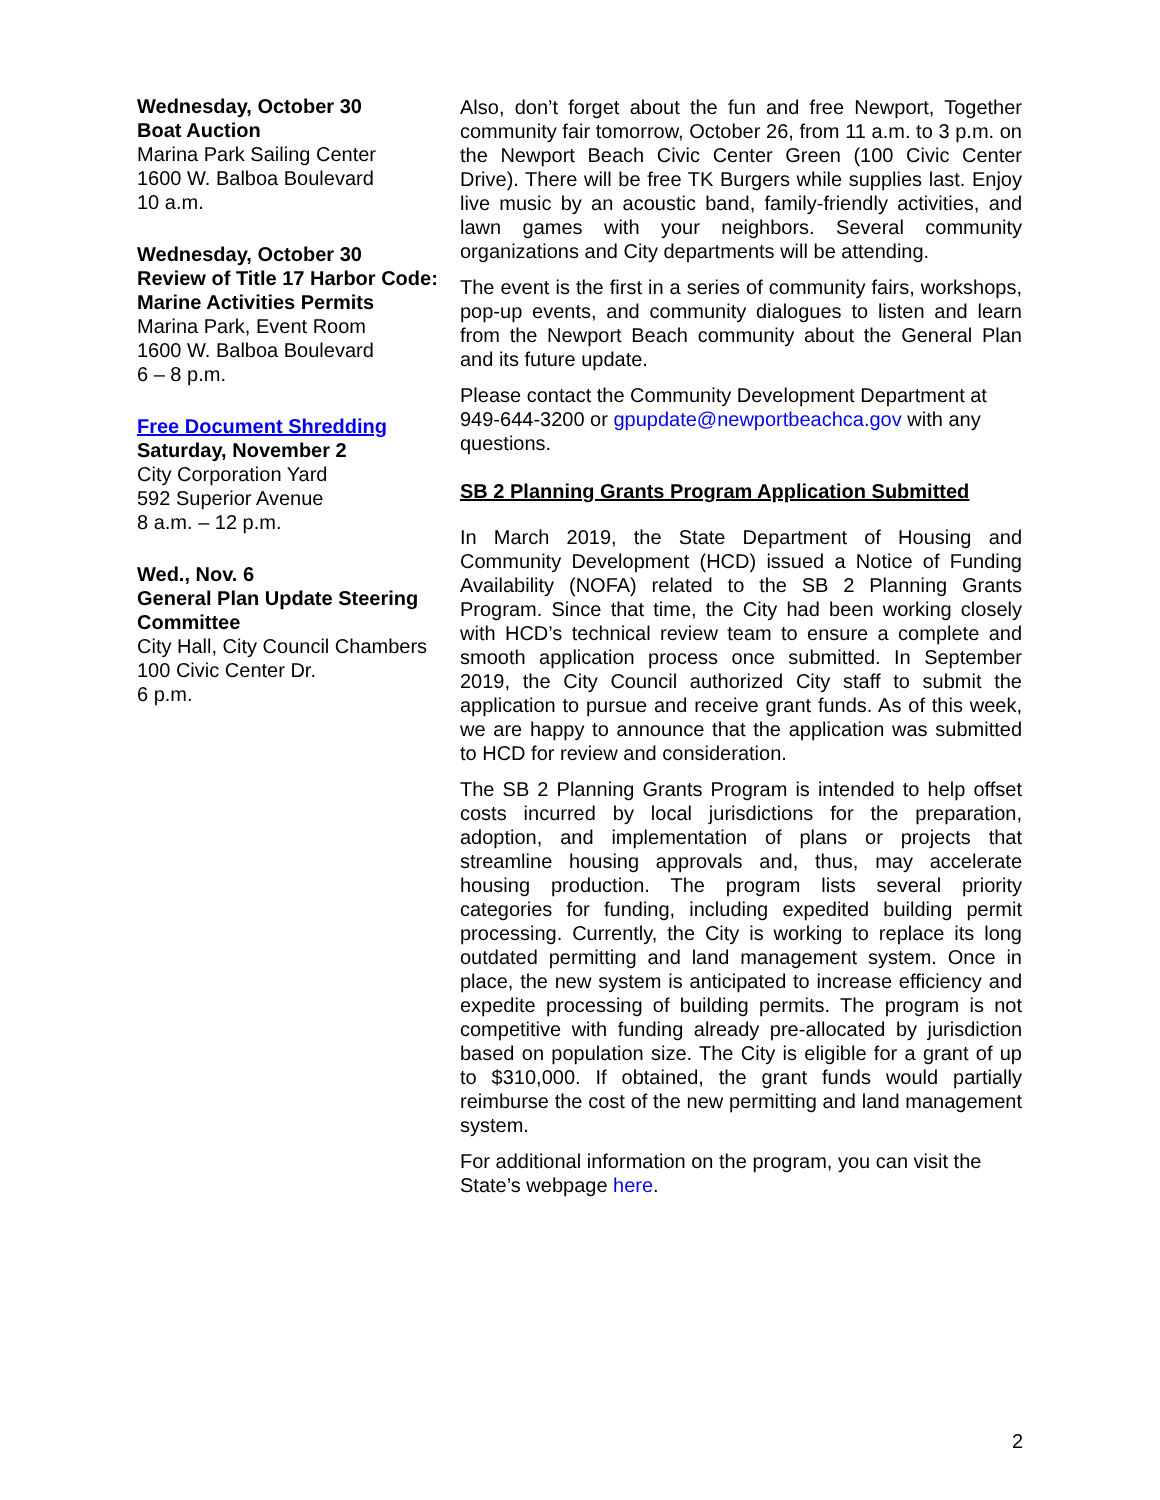Wednesday, October 30
Boat Auction
Marina Park Sailing Center
1600 W. Balboa Boulevard
10 a.m.
Wednesday, October 30
Review of Title 17 Harbor Code: Marine Activities Permits
Marina Park, Event Room
1600 W. Balboa Boulevard
6 – 8 p.m.
Free Document Shredding
Saturday, November 2
City Corporation Yard
592 Superior Avenue
8 a.m. – 12 p.m.
Wed., Nov. 6
General Plan Update Steering Committee
City Hall, City Council Chambers
100 Civic Center Dr.
6 p.m.
Also, don’t forget about the fun and free Newport, Together community fair tomorrow, October 26, from 11 a.m. to 3 p.m. on the Newport Beach Civic Center Green (100 Civic Center Drive). There will be free TK Burgers while supplies last. Enjoy live music by an acoustic band, family-friendly activities, and lawn games with your neighbors. Several community organizations and City departments will be attending.
The event is the first in a series of community fairs, workshops, pop-up events, and community dialogues to listen and learn from the Newport Beach community about the General Plan and its future update.
Please contact the Community Development Department at 949-644-3200 or gpupdate@newportbeachca.gov with any questions.
SB 2 Planning Grants Program Application Submitted
In March 2019, the State Department of Housing and Community Development (HCD) issued a Notice of Funding Availability (NOFA) related to the SB 2 Planning Grants Program. Since that time, the City had been working closely with HCD’s technical review team to ensure a complete and smooth application process once submitted. In September 2019, the City Council authorized City staff to submit the application to pursue and receive grant funds. As of this week, we are happy to announce that the application was submitted to HCD for review and consideration.
The SB 2 Planning Grants Program is intended to help offset costs incurred by local jurisdictions for the preparation, adoption, and implementation of plans or projects that streamline housing approvals and, thus, may accelerate housing production. The program lists several priority categories for funding, including expedited building permit processing. Currently, the City is working to replace its long outdated permitting and land management system. Once in place, the new system is anticipated to increase efficiency and expedite processing of building permits. The program is not competitive with funding already pre-allocated by jurisdiction based on population size. The City is eligible for a grant of up to $310,000. If obtained, the grant funds would partially reimburse the cost of the new permitting and land management system.
For additional information on the program, you can visit the State’s webpage here.
2